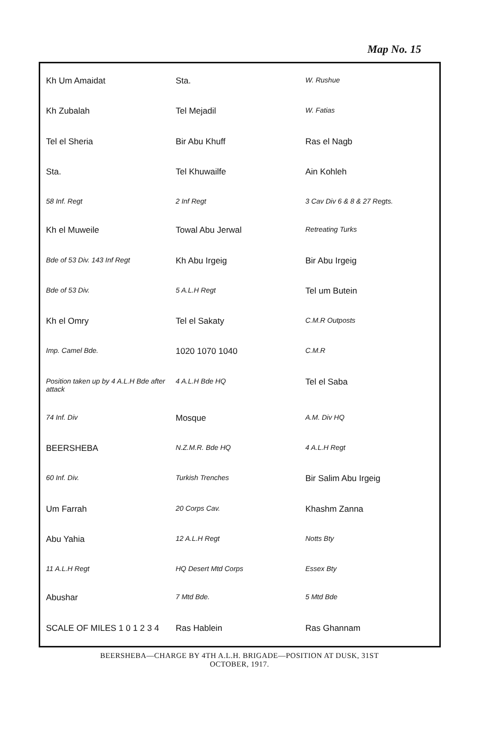Map No. 15
Kh Um Amaidat Sta. W. Rushue Kh Zubalah Tel Mejadil W. Fatias Tel el Sheria Bir Abu Khuff Ras el Nagb Sta. Tel Khuwailfe Ain Kohleh 58 Inf. Regt 2 Inf Regt 3 Cav Div 6 & 8 & 27 Regts. Kh el Muweile Towal Abu Jerwal Retreating Turks Bde of 53 Div. 143 Inf Regt Kh Abu Irgeig Bir Abu Irgeig Bde of 53 Div. 5 A.L.H Regt Tel um Butein Kh el Omry Tel el Sakaty C.M.R Outposts Imp. Camel Bde. 1020 1070 1040 C.M.R Position taken up by 4 A.L.H Bde after attack 4 A.L.H Bde HQ Tel el Saba 74 Inf. Div Mosque A.M. Div HQ BEERSHEBA N.Z.M.R. Bde HQ 4 A.L.H Regt 60 Inf. Div. Turkish Trenches Bir Salim Abu Irgeig Um Farrah 20 Corps Cav. Khashm Zanna Abu Yahia 12 A.L.H Regt Notts Bty 11 A.L.H Regt HQ Desert Mtd Corps Essex Bty Abushar 7 Mtd Bde. 5 Mtd Bde SCALE OF MILES 1 0 1 2 3 4 Ras Hablein Ras Ghannam
BEERSHEBA—CHARGE BY 4TH A.L.H. BRIGADE—POSITION AT DUSK, 31ST
OCTOBER, 1917.